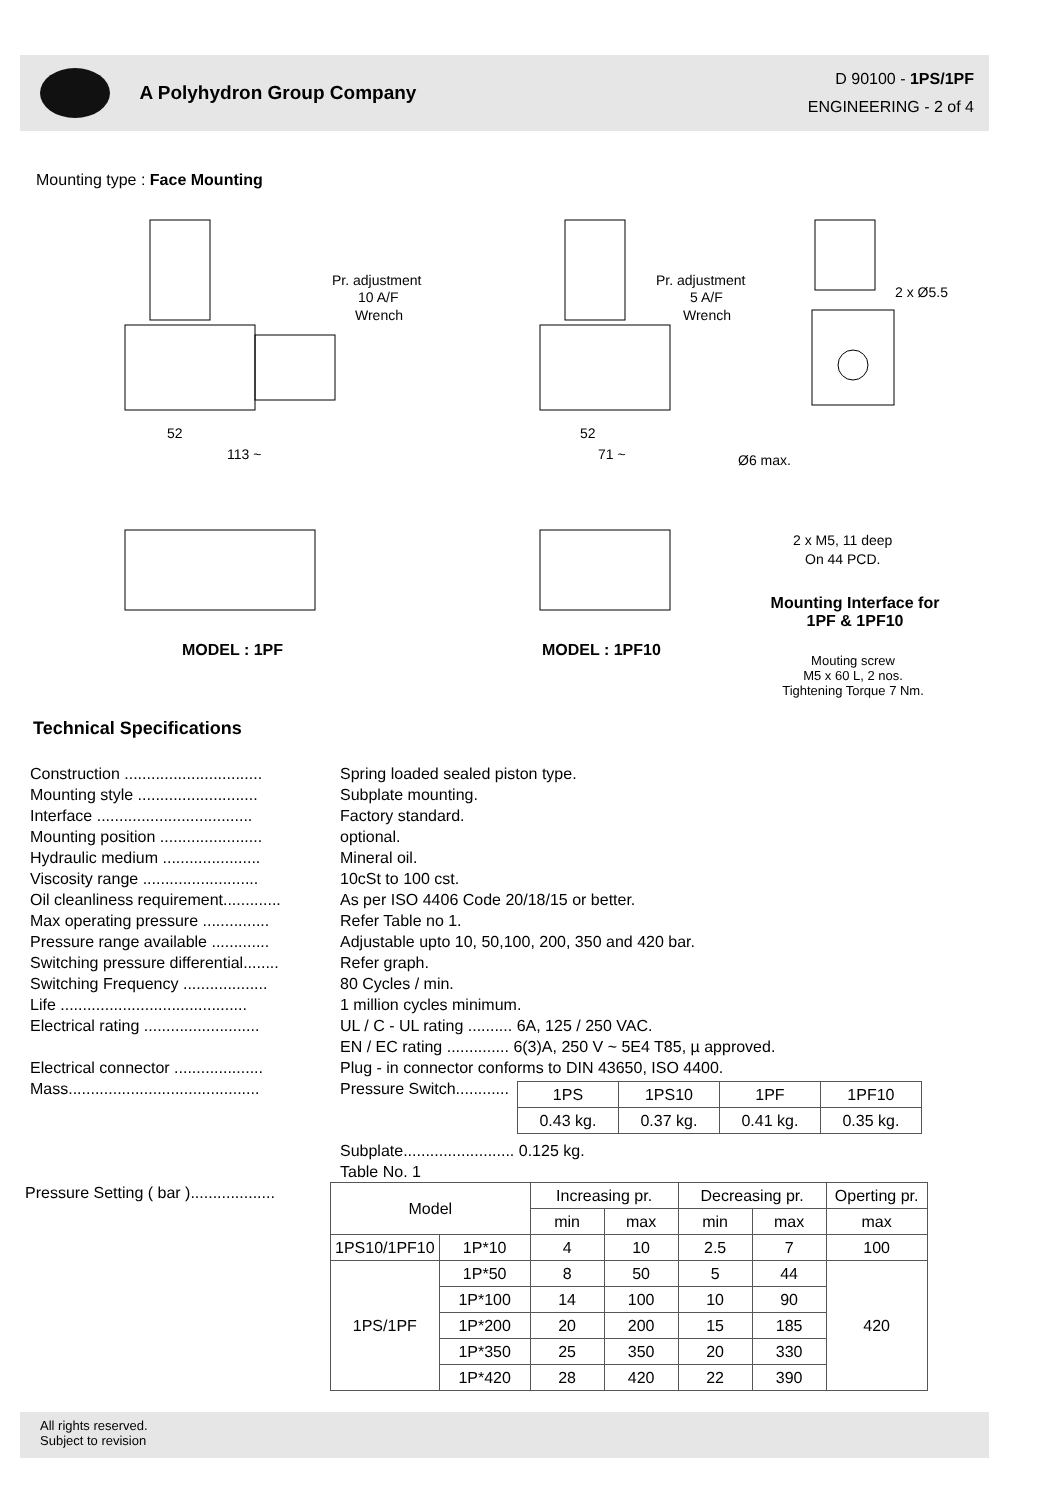A Polyhydron Group Company
D 90100 - 1PS/1PF
ENGINEERING - 2 of 4
Mounting type : Face Mounting
Pr. adjustment
10 A/F
Wrench
Pr. adjustment
5 A/F
Wrench
2 x Ø5.5
52
113 ~
52
71 ~
Ø6 max.
2 x M5, 11 deep
On 44 PCD.
MODEL : 1PF MODEL : 1PF10
Mounting Interface for
1PF & 1PF10
Mouting screw
M5 x 60 L, 2 nos.
Tightening Torque 7 Nm.
Technical Specifications
Construction ............................... Spring loaded sealed piston type.
Mounting style ........................... Subplate mounting.
Interface ................................... Factory standard.
Mounting position ....................... optional.
Hydraulic medium ...................... Mineral oil.
Viscosity range .......................... 10cSt to 100 cst.
Oil cleanliness requirement............. As per ISO 4406 Code 20/18/15 or better.
Max operating pressure ............... Refer Table no 1.
Pressure range available ............. Adjustable upto 10, 50,100, 200, 350 and 420 bar.
Switching pressure differential........ Refer graph.
Switching Frequency ................... 80 Cycles / min.
Life .......................................... 1 million cycles minimum.
Electrical rating .......................... UL / C - UL rating .......... 6A, 125 / 250 VAC.
EN / EC rating .............. 6(3)A, 250 V ~ 5E4 T85, µ approved.
Electrical connector .................... Plug - in connector conforms to DIN 43650, ISO 4400.
Mass........................................... Pressure Switch............
| 1PS | 1PS10 | 1PF | 1PF10 |
| 0.43 kg. | 0.37 kg. | 0.41 kg. | 0.35 kg. |
Subplate......................... 0.125 kg.
Table No. 1
Pressure Setting ( bar )...................
| Model | | Increasing pr. | | Decreasing pr. | | Operting pr. |
| --- | --- | --- | --- | --- | --- | --- |
| | | min | max | min | max | max |
| 1PS10/1PF10 | 1P*10 | 4 | 10 | 2.5 | 7 | 100 |
| 1PS/1PF | 1P*50 | 8 | 50 | 5 | 44 | 420 |
| | 1P*100 | 14 | 100 | 10 | 90 | |
| | 1P*200 | 20 | 200 | 15 | 185 | |
| | 1P*350 | 25 | 350 | 20 | 330 | |
| | 1P*420 | 28 | 420 | 22 | 390 | |
All rights reserved.
Subject to revision